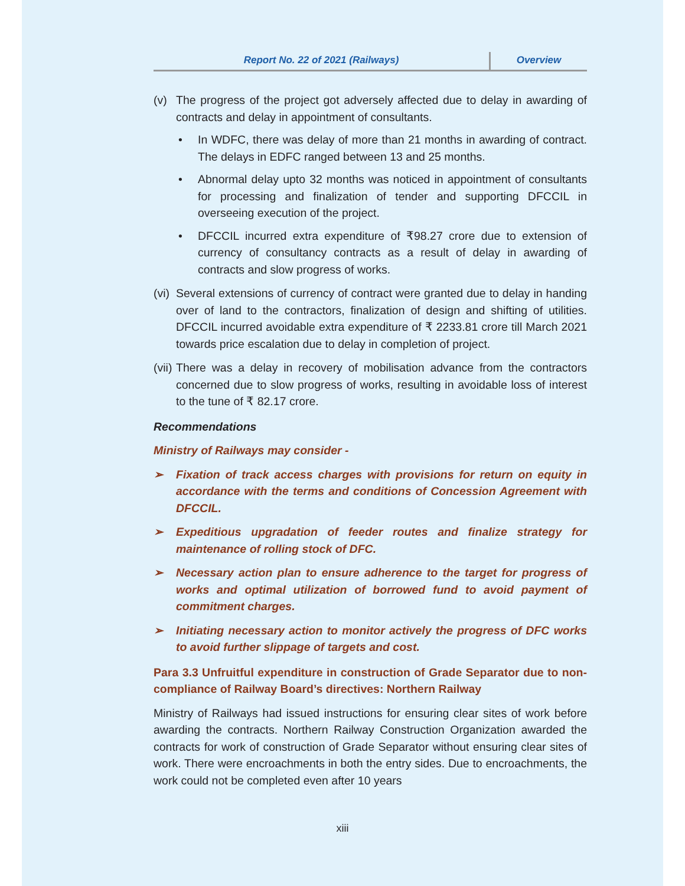Report No. 22 of 2021 (Railways) Overview
(v) The progress of the project got adversely affected due to delay in awarding of contracts and delay in appointment of consultants.
• In WDFC, there was delay of more than 21 months in awarding of contract. The delays in EDFC ranged between 13 and 25 months.
• Abnormal delay upto 32 months was noticed in appointment of consultants for processing and finalization of tender and supporting DFCCIL in overseeing execution of the project.
• DFCCIL incurred extra expenditure of ₹98.27 crore due to extension of currency of consultancy contracts as a result of delay in awarding of contracts and slow progress of works.
(vi)
Several extensions of currency of contract were granted due to delay in handing over of land to the contractors, finalization of design and shifting of utilities. DFCCIL incurred avoidable extra expenditure of ₹ 2233.81 crore till March 2021 towards price escalation due to delay in completion of project.
(vii)
There was a delay in recovery of mobilisation advance from the contractors concerned due to slow progress of works, resulting in avoidable loss of interest to the tune of ₹ 82.17 crore.
Recommendations
Ministry of Railways may consider -
➢ Fixation of track access charges with provisions for return on equity in accordance with the terms and conditions of Concession Agreement with DFCCIL.
➢ Expeditious upgradation of feeder routes and finalize strategy for maintenance of rolling stock of DFC.
➢ Necessary action plan to ensure adherence to the target for progress of works and optimal utilization of borrowed fund to avoid payment of commitment charges.
➢ Initiating necessary action to monitor actively the progress of DFC works to avoid further slippage of targets and cost.
Para 3.3 Unfruitful expenditure in construction of Grade Separator due to non-compliance of Railway Board’s directives: Northern Railway
Ministry of Railways had issued instructions for ensuring clear sites of work before awarding the contracts. Northern Railway Construction Organization awarded the contracts for work of construction of Grade Separator without ensuring clear sites of work. There were encroachments in both the entry sides. Due to encroachments, the work could not be completed even after 10 years
xiii